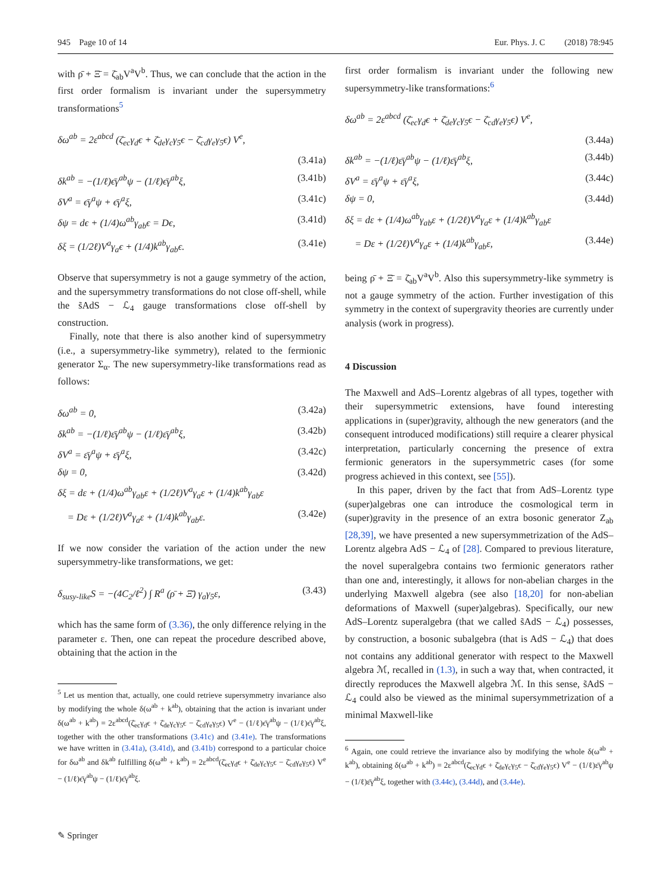945 Page 10 of 14 Eur. Phys. J. C (2018) 78:945
with ρ̄ + Ξ̄ = ζ̄<sub>ab</sub>V<sup>a</sup>V<sup>b</sup>. Thus, we can conclude that the action in the first order formalism is invariant under the supersymmetry transformations<sup>5</sup>
δω<sup>ab</sup> = 2ε<sup>abcd</sup> (ζ̄<sub>ec</sub>γ<sub>d</sub>ϵ + ζ̄<sub>de</sub>γ<sub>c</sub>γ<sub>5</sub>ϵ − ζ̄<sub>cd</sub>γ<sub>e</sub>γ<sub>5</sub>ϵ) V<sup>e</sup>,
(3.41a)
δk<sup>ab</sup> = −(1/ℓ)ϵ̄γ<sup>ab</sup>ψ − (1/ℓ)ϵ̄γ<sup>ab</sup>ξ, (3.41b)
δV<sup>a</sup> = ϵ̄γ<sup>a</sup>ψ + ϵ̄γ<sup>a</sup>ξ, (3.41c)
δψ = dϵ + (1/4)ω<sup>ab</sup>γ<sub>ab</sub>ϵ = Dϵ, (3.41d)
δξ = (1/2ℓ)V<sup>a</sup>γ<sub>a</sub>ϵ + (1/4)k<sup>ab</sup>γ<sub>ab</sub>ϵ. (3.41e)
Observe that supersymmetry is not a gauge symmetry of the action, and the supersymmetry transformations do not close off-shell, while the s̃AdS − ℒ<sub>4</sub> gauge transformations close off-shell by construction.
Finally, note that there is also another kind of supersymmetry (i.e., a supersymmetry-like symmetry), related to the fermionic generator Σ<sub>α</sub>. The new supersymmetry-like transformations read as follows:
δω<sup>ab</sup> = 0, (3.42a)
δk<sup>ab</sup> = −(1/ℓ)ε̄γ<sup>ab</sup>ψ − (1/ℓ)ε̄γ<sup>ab</sup>ξ, (3.42b)
δV<sup>a</sup> = ε̄γ<sup>a</sup>ψ + ε̄γ<sup>a</sup>ξ, (3.42c)
δψ = 0, (3.42d)
δξ = dε + (1/4)ω<sup>ab</sup>γ<sub>ab</sub>ε + (1/2ℓ)V<sup>a</sup>γ<sub>a</sub>ε + (1/4)k<sup>ab</sup>γ<sub>ab</sub>ε
= Dε + (1/2ℓ)V<sup>a</sup>γ<sub>a</sub>ε + (1/4)k<sup>ab</sup>γ<sub>ab</sub>ε. (3.42e)
If we now consider the variation of the action under the new supersymmetry-like transformations, we get:
δ<sub>susy-like</sub>S = −(4C<sub>2</sub>/ℓ<sup>2</sup>) ∫ R<sup>a</sup> (ρ̄ + Ξ̄) γ<sub>a</sub>γ<sub>5</sub>ε, (3.43)
which has the same form of (3.36), the only difference relying in the parameter ε. Then, one can repeat the procedure described above, obtaining that the action in the
<sup>5</sup> Let us mention that, actually, one could retrieve supersymmetry invariance also by modifying the whole δ(ω<sup>ab</sup> + k<sup>ab</sup>), obtaining that the action is invariant under δ(ω<sup>ab</sup> + k<sup>ab</sup>) = 2ε<sup>abcd</sup>(ζ̄<sub>ec</sub>γ<sub>d</sub>ϵ + ζ̄<sub>de</sub>γ<sub>c</sub>γ<sub>5</sub>ϵ − ζ̄<sub>cd</sub>γ<sub>e</sub>γ<sub>5</sub>ϵ) V<sup>e</sup> − (1/ℓ)ϵ̄γ<sup>ab</sup>ψ − (1/ℓ)ϵ̄γ<sup>ab</sup>ξ, together with the other transformations (3.41c) and (3.41e). The transformations we have written in (3.41a), (3.41d), and (3.41b) correspond to a particular choice for δω<sup>ab</sup> and δk<sup>ab</sup> fulfilling δ(ω<sup>ab</sup> + k<sup>ab</sup>) = 2ε<sup>abcd</sup>(ζ̄<sub>ec</sub>γ<sub>d</sub>ϵ + ζ̄<sub>de</sub>γ<sub>c</sub>γ<sub>5</sub>ϵ − ζ̄<sub>cd</sub>γ<sub>e</sub>γ<sub>5</sub>ϵ) V<sup>e</sup> − (1/ℓ)ϵ̄γ<sup>ab</sup>ψ − (1/ℓ)ϵ̄γ<sup>ab</sup>ξ.
first order formalism is invariant under the following new supersymmetry-like transformations:<sup>6</sup>
δω<sup>ab</sup> = 2ε<sup>abcd</sup> (ζ̄<sub>ec</sub>γ<sub>d</sub>ϵ + ζ̄<sub>de</sub>γ<sub>c</sub>γ<sub>5</sub>ϵ − ζ̄<sub>cd</sub>γ<sub>e</sub>γ<sub>5</sub>ϵ) V<sup>e</sup>,
(3.44a)
δk<sup>ab</sup> = −(1/ℓ)ε̄γ<sup>ab</sup>ψ − (1/ℓ)ε̄γ<sup>ab</sup>ξ, (3.44b)
δV<sup>a</sup> = ε̄γ<sup>a</sup>ψ + ε̄γ<sup>a</sup>ξ, (3.44c)
δψ = 0, (3.44d)
δξ = dε + (1/4)ω<sup>ab</sup>γ<sub>ab</sub>ε + (1/2ℓ)V<sup>a</sup>γ<sub>a</sub>ε + (1/4)k<sup>ab</sup>γ<sub>ab</sub>ε
= Dε + (1/2ℓ)V<sup>a</sup>γ<sub>a</sub>ε + (1/4)k<sup>ab</sup>γ<sub>ab</sub>ε, (3.44e)
being ρ̄ + Ξ̄ = ζ̄<sub>ab</sub>V<sup>a</sup>V<sup>b</sup>. Also this supersymmetry-like symmetry is not a gauge symmetry of the action. Further investigation of this symmetry in the context of supergravity theories are currently under analysis (work in progress).
4 Discussion
The Maxwell and AdS–Lorentz algebras of all types, together with their supersymmetric extensions, have found interesting applications in (super)gravity, although the new generators (and the consequent introduced modifications) still require a clearer physical interpretation, particularly concerning the presence of extra fermionic generators in the supersymmetric cases (for some progress achieved in this context, see [55]).
In this paper, driven by the fact that from AdS–Lorentz type (super)algebras one can introduce the cosmological term in (super)gravity in the presence of an extra bosonic generator Z<sub>ab</sub> [28,39], we have presented a new supersymmetrization of the AdS–Lorentz algebra AdS − ℒ<sub>4</sub> of [28]. Compared to previous literature, the novel superalgebra contains two fermionic generators rather than one and, interestingly, it allows for non-abelian charges in the underlying Maxwell algebra (see also [18,20] for non-abelian deformations of Maxwell (super)algebras). Specifically, our new AdS–Lorentz superalgebra (that we called s̃AdS − ℒ<sub>4</sub>) possesses, by construction, a bosonic subalgebra (that is AdS − ℒ<sub>4</sub>) that does not contains any additional generator with respect to the Maxwell algebra ℳ, recalled in (1.3), in such a way that, when contracted, it directly reproduces the Maxwell algebra ℳ. In this sense, s̃AdS − ℒ<sub>4</sub> could also be viewed as the minimal supersymmetrization of a minimal Maxwell-like
<sup>6</sup> Again, one could retrieve the invariance also by modifying the whole δ(ω<sup>ab</sup> + k<sup>ab</sup>), obtaining δ(ω<sup>ab</sup> + k<sup>ab</sup>) = 2ε<sup>abcd</sup>(ζ̄<sub>ec</sub>γ<sub>d</sub>ϵ + ζ̄<sub>de</sub>γ<sub>c</sub>γ<sub>5</sub>ϵ − ζ̄<sub>cd</sub>γ<sub>e</sub>γ<sub>5</sub>ϵ) V<sup>e</sup> − (1/ℓ)ε̄γ<sup>ab</sup>ψ − (1/ℓ)ε̄γ<sup>ab</sup>ξ, together with (3.44c), (3.44d), and (3.44e).
✎ Springer